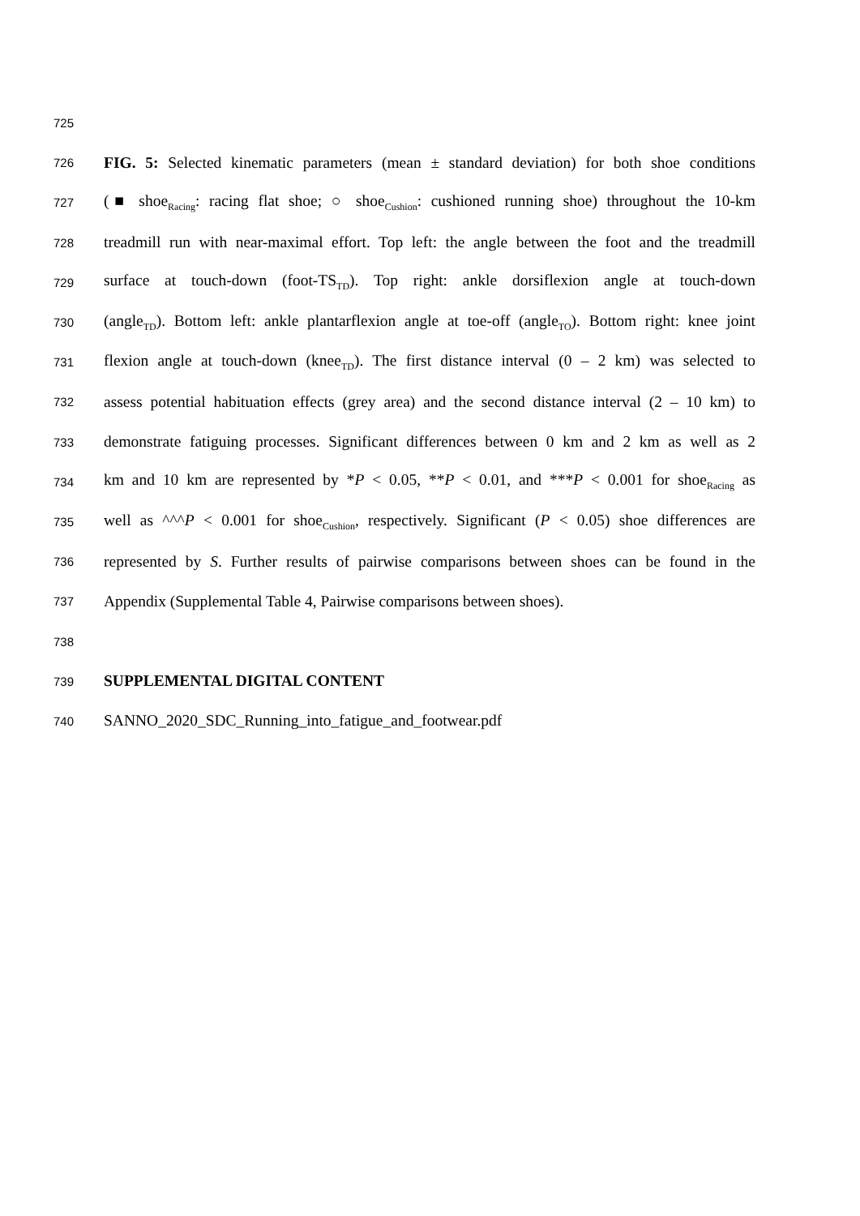725
726 FIG. 5: Selected kinematic parameters (mean ± standard deviation) for both shoe conditions
727 (■ shoe<sub>Racing</sub>: racing flat shoe; ○ shoe<sub>Cushion</sub>: cushioned running shoe) throughout the 10-km
728 treadmill run with near-maximal effort. Top left: the angle between the foot and the treadmill
729 surface at touch-down (foot-TS<sub>TD</sub>). Top right: ankle dorsiflexion angle at touch-down
730 (angle<sub>TD</sub>). Bottom left: ankle plantarflexion angle at toe-off (angle<sub>TO</sub>). Bottom right: knee joint
731 flexion angle at touch-down (knee<sub>TD</sub>). The first distance interval (0 – 2 km) was selected to
732 assess potential habituation effects (grey area) and the second distance interval (2 – 10 km) to
733 demonstrate fatiguing processes. Significant differences between 0 km and 2 km as well as 2
734 km and 10 km are represented by *P < 0.05, **P < 0.01, and ***P < 0.001 for shoe<sub>Racing</sub> as
735 well as ^^^P < 0.001 for shoe<sub>Cushion</sub>, respectively. Significant (P < 0.05) shoe differences are
736 represented by S. Further results of pairwise comparisons between shoes can be found in the
737 Appendix (Supplemental Table 4, Pairwise comparisons between shoes).
738
739 SUPPLEMENTAL DIGITAL CONTENT
740 SANNO_2020_SDC_Running_into_fatigue_and_footwear.pdf